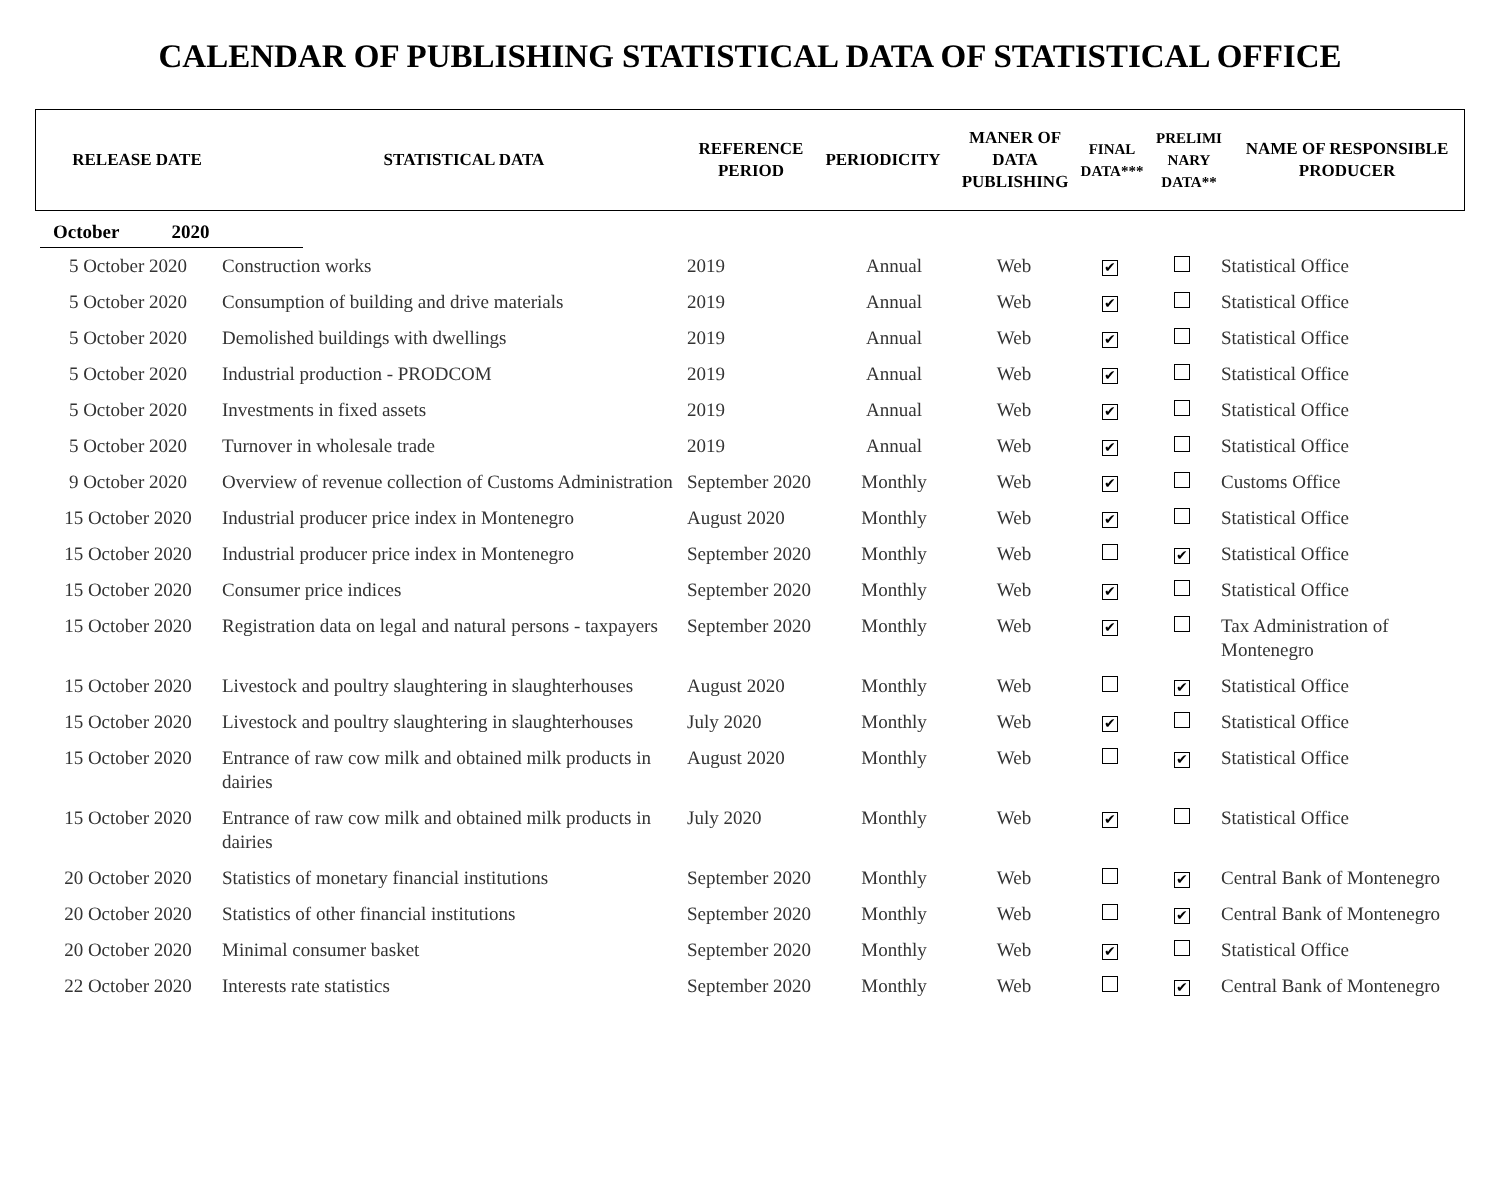CALENDAR OF PUBLISHING STATISTICAL DATA OF STATISTICAL OFFICE
| RELEASE DATE | STATISTICAL DATA | REFERENCE PERIOD | PERIODICITY | MANER OF DATA PUBLISHING | FINAL DATA*** | PRELIMI NARY DATA** | NAME OF RESPONSIBLE PRODUCER |
| --- | --- | --- | --- | --- | --- | --- | --- |
October 2020
| 5 October 2020 | Construction works | 2019 | Annual | Web | ✔ | | Statistical Office |
| 5 October 2020 | Consumption of building and drive materials | 2019 | Annual | Web | ✔ | | Statistical Office |
| 5 October 2020 | Demolished buildings with dwellings | 2019 | Annual | Web | ✔ | | Statistical Office |
| 5 October 2020 | Industrial production - PRODCOM | 2019 | Annual | Web | ✔ | | Statistical Office |
| 5 October 2020 | Investments in fixed assets | 2019 | Annual | Web | ✔ | | Statistical Office |
| 5 October 2020 | Turnover in wholesale trade | 2019 | Annual | Web | ✔ | | Statistical Office |
| 9 October 2020 | Overview of revenue collection of Customs Administration | September 2020 | Monthly | Web | ✔ | | Customs Office |
| 15 October 2020 | Industrial producer price index in Montenegro | August 2020 | Monthly | Web | ✔ | | Statistical Office |
| 15 October 2020 | Industrial producer price index in Montenegro | September 2020 | Monthly | Web | | ✔ | Statistical Office |
| 15 October 2020 | Consumer price indices | September 2020 | Monthly | Web | ✔ | | Statistical Office |
| 15 October 2020 | Registration data on legal and natural persons - taxpayers | September 2020 | Monthly | Web | ✔ | | Tax Administration of Montenegro |
| 15 October 2020 | Livestock and poultry slaughtering in slaughterhouses | August 2020 | Monthly | Web | | ✔ | Statistical Office |
| 15 October 2020 | Livestock and poultry slaughtering in slaughterhouses | July 2020 | Monthly | Web | ✔ | | Statistical Office |
| 15 October 2020 | Entrance of raw cow milk and obtained milk products in dairies | August 2020 | Monthly | Web | | ✔ | Statistical Office |
| 15 October 2020 | Entrance of raw cow milk and obtained milk products in dairies | July 2020 | Monthly | Web | ✔ | | Statistical Office |
| 20 October 2020 | Statistics of monetary financial institutions | September 2020 | Monthly | Web | | ✔ | Central Bank of Montenegro |
| 20 October 2020 | Statistics of other financial institutions | September 2020 | Monthly | Web | | ✔ | Central Bank of Montenegro |
| 20 October 2020 | Minimal consumer basket | September 2020 | Monthly | Web | ✔ | | Statistical Office |
| 22 October 2020 | Interests rate statistics | September 2020 | Monthly | Web | | ✔ | Central Bank of Montenegro |